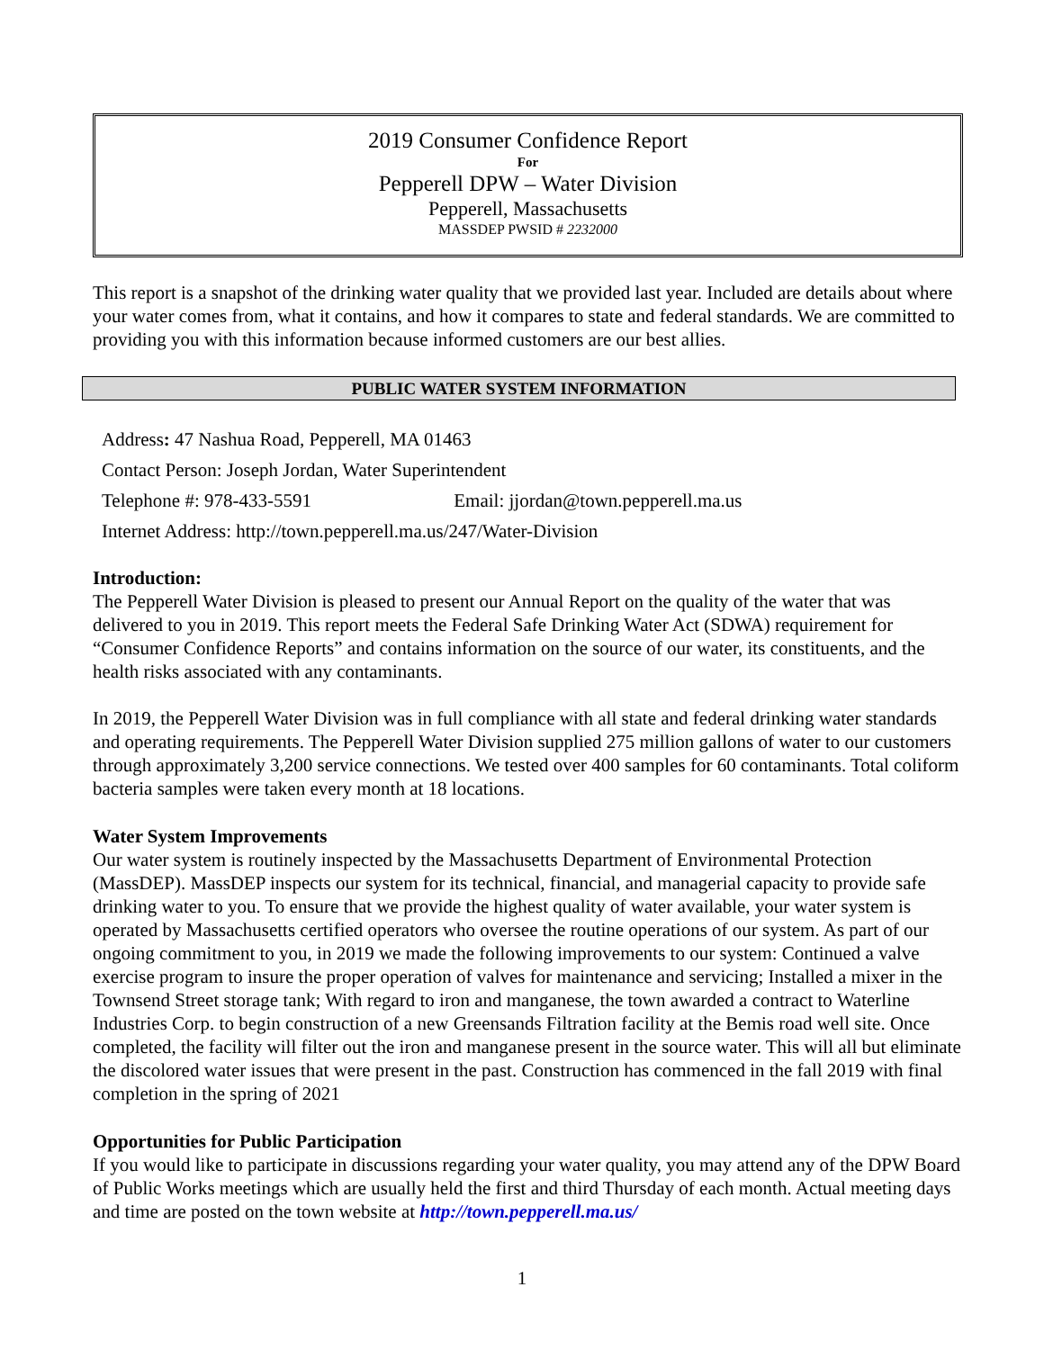2019 Consumer Confidence Report
For
Pepperell DPW – Water Division
Pepperell, Massachusetts
MASSDEP PWSID # 2232000
This report is a snapshot of the drinking water quality that we provided last year. Included are details about where your water comes from, what it contains, and how it compares to state and federal standards. We are committed to providing you with this information because informed customers are our best allies.
PUBLIC WATER SYSTEM INFORMATION
Address: 47 Nashua Road, Pepperell, MA 01463
Contact Person: Joseph Jordan, Water Superintendent
Telephone #: 978-433-5591 Email: jjordan@town.pepperell.ma.us
Internet Address: http://town.pepperell.ma.us/247/Water-Division
Introduction:
The Pepperell Water Division is pleased to present our Annual Report on the quality of the water that was delivered to you in 2019. This report meets the Federal Safe Drinking Water Act (SDWA) requirement for “Consumer Confidence Reports” and contains information on the source of our water, its constituents, and the health risks associated with any contaminants.
In 2019, the Pepperell Water Division was in full compliance with all state and federal drinking water standards and operating requirements. The Pepperell Water Division supplied 275 million gallons of water to our customers through approximately 3,200 service connections. We tested over 400 samples for 60 contaminants. Total coliform bacteria samples were taken every month at 18 locations.
Water System Improvements
Our water system is routinely inspected by the Massachusetts Department of Environmental Protection (MassDEP). MassDEP inspects our system for its technical, financial, and managerial capacity to provide safe drinking water to you. To ensure that we provide the highest quality of water available, your water system is operated by Massachusetts certified operators who oversee the routine operations of our system. As part of our ongoing commitment to you, in 2019 we made the following improvements to our system: Continued a valve exercise program to insure the proper operation of valves for maintenance and servicing; Installed a mixer in the Townsend Street storage tank; With regard to iron and manganese, the town awarded a contract to Waterline Industries Corp. to begin construction of a new Greensands Filtration facility at the Bemis road well site. Once completed, the facility will filter out the iron and manganese present in the source water. This will all but eliminate the discolored water issues that were present in the past. Construction has commenced in the fall 2019 with final completion in the spring of 2021
Opportunities for Public Participation
If you would like to participate in discussions regarding your water quality, you may attend any of the DPW Board of Public Works meetings which are usually held the first and third Thursday of each month. Actual meeting days and time are posted on the town website at http://town.pepperell.ma.us/
1